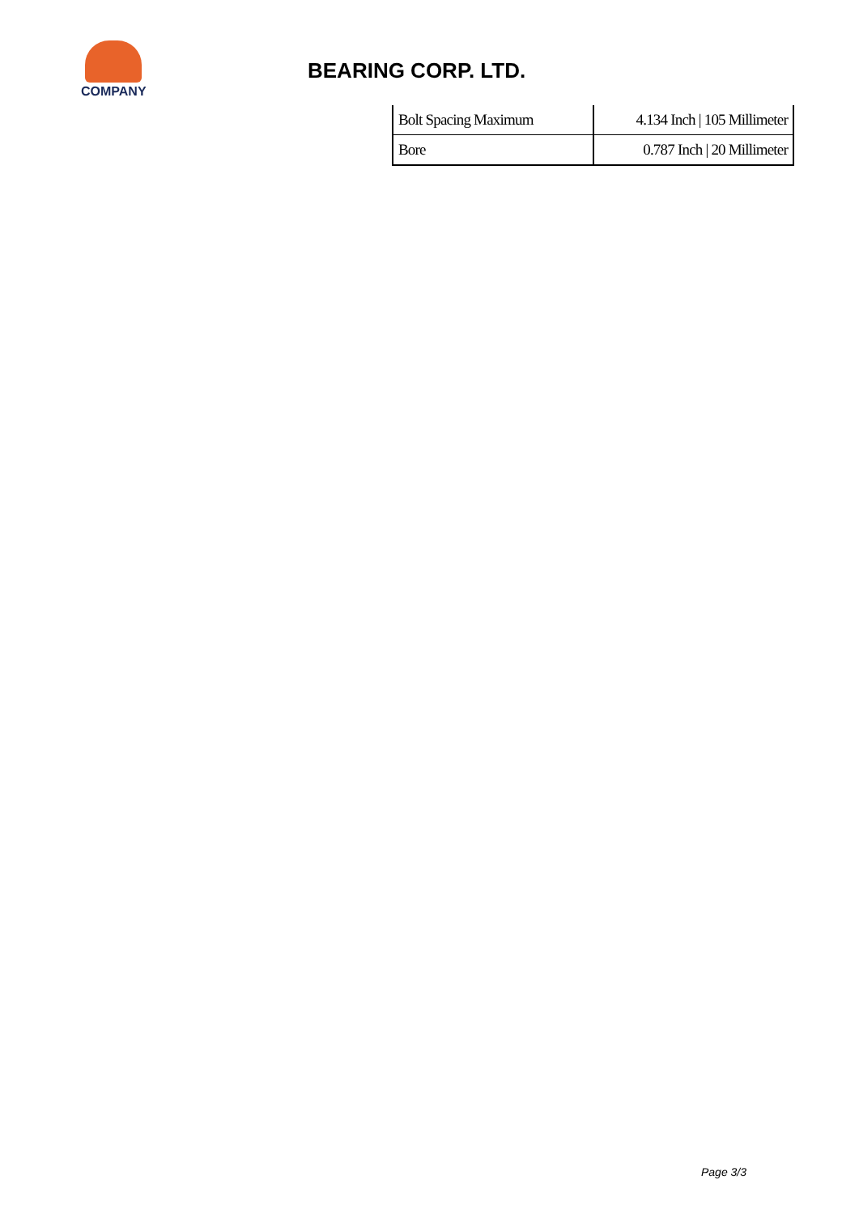COMPANY
BEARING CORP. LTD.
| Bolt Spacing Maximum | 4.134 Inch / 105 Millimeter |
| Bore | 0.787 Inch / 20 Millimeter |
Page 3/3